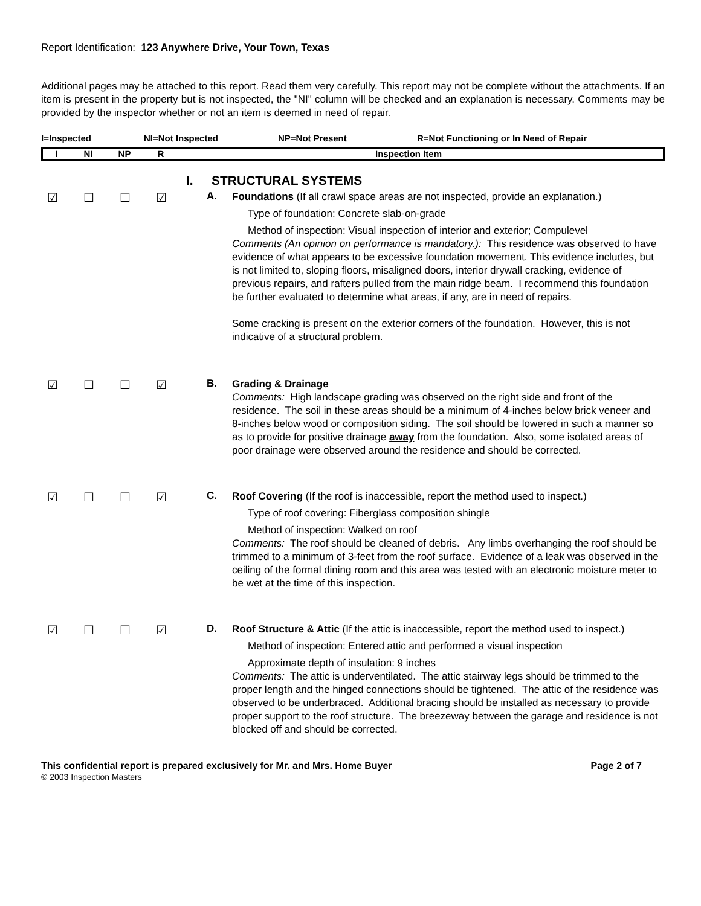Report Identification: 123 Anywhere Drive, Your Town, Texas
Additional pages may be attached to this report. Read them very carefully. This report may not be complete without the attachments. If an item is present in the property but is not inspected, the "NI" column will be checked and an explanation is necessary. Comments may be provided by the inspector whether or not an item is deemed in need of repair.
I=Inspected NI=Not Inspected NP=Not Present R=Not Functioning or In Need of Repair
I NI NP R Inspection Item
I. STRUCTURAL SYSTEMS
☑ ☐ ☐ ☑
A.
Foundations (If all crawl space areas are not inspected, provide an explanation.)
Type of foundation: Concrete slab-on-grade
Method of inspection: Visual inspection of interior and exterior; Compulevel
Comments (An opinion on performance is mandatory.): This residence was observed to have evidence of what appears to be excessive foundation movement. This evidence includes, but is not limited to, sloping floors, misaligned doors, interior drywall cracking, evidence of previous repairs, and rafters pulled from the main ridge beam. I recommend this foundation be further evaluated to determine what areas, if any, are in need of repairs.
Some cracking is present on the exterior corners of the foundation. However, this is not indicative of a structural problem.
☑ ☐ ☐ ☑
B.
Grading & Drainage
Comments: High landscape grading was observed on the right side and front of the residence. The soil in these areas should be a minimum of 4-inches below brick veneer and 8-inches below wood or composition siding. The soil should be lowered in such a manner so as to provide for positive drainage away from the foundation. Also, some isolated areas of poor drainage were observed around the residence and should be corrected.
☑ ☐ ☐ ☑
C.
Roof Covering (If the roof is inaccessible, report the method used to inspect.)
Type of roof covering: Fiberglass composition shingle
Method of inspection: Walked on roof
Comments: The roof should be cleaned of debris. Any limbs overhanging the roof should be trimmed to a minimum of 3-feet from the roof surface. Evidence of a leak was observed in the ceiling of the formal dining room and this area was tested with an electronic moisture meter to be wet at the time of this inspection.
☑ ☐ ☐ ☑
D.
Roof Structure & Attic (If the attic is inaccessible, report the method used to inspect.)
Method of inspection: Entered attic and performed a visual inspection
Approximate depth of insulation: 9 inches
Comments: The attic is underventilated. The attic stairway legs should be trimmed to the proper length and the hinged connections should be tightened. The attic of the residence was observed to be underbraced. Additional bracing should be installed as necessary to provide proper support to the roof structure. The breezeway between the garage and residence is not blocked off and should be corrected.
This confidential report is prepared exclusively for Mr. and Mrs. Home Buyer Page 2 of 7
© 2003 Inspection Masters